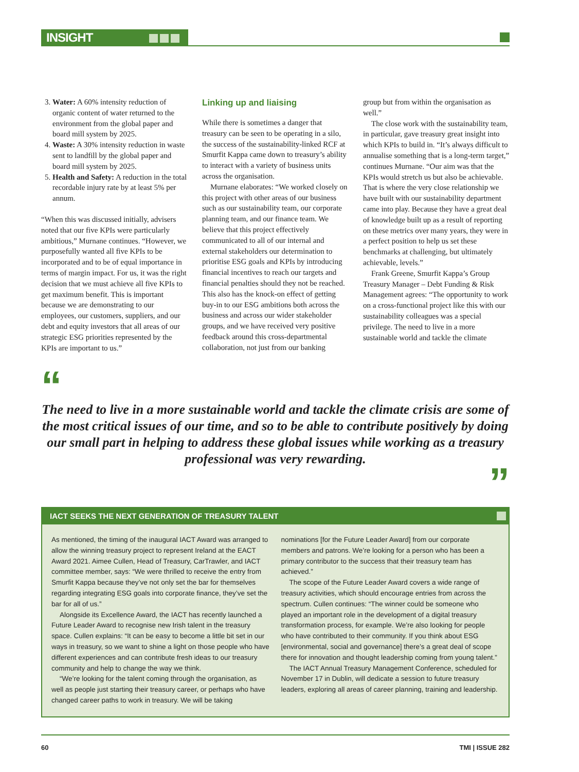INSIGHT
3. Water: A 60% intensity reduction of organic content of water returned to the environment from the global paper and board mill system by 2025.
4. Waste: A 30% intensity reduction in waste sent to landfill by the global paper and board mill system by 2025.
5. Health and Safety: A reduction in the total recordable injury rate by at least 5% per annum.
“When this was discussed initially, advisers noted that our five KPIs were particularly ambitious,” Murnane continues. “However, we purposefully wanted all five KPIs to be incorporated and to be of equal importance in terms of margin impact. For us, it was the right decision that we must achieve all five KPIs to get maximum benefit. This is important because we are demonstrating to our employees, our customers, suppliers, and our debt and equity investors that all areas of our strategic ESG priorities represented by the KPIs are important to us.”
Linking up and liaising
While there is sometimes a danger that treasury can be seen to be operating in a silo, the success of the sustainability-linked RCF at Smurfit Kappa came down to treasury’s ability to interact with a variety of business units across the organisation.
Murnane elaborates: “We worked closely on this project with other areas of our business such as our sustainability team, our corporate planning team, and our finance team. We believe that this project effectively communicated to all of our internal and external stakeholders our determination to prioritise ESG goals and KPIs by introducing financial incentives to reach our targets and financial penalties should they not be reached. This also has the knock-on effect of getting buy-in to our ESG ambitions both across the business and across our wider stakeholder groups, and we have received very positive feedback around this cross-departmental collaboration, not just from our banking
group but from within the organisation as well.”
The close work with the sustainability team, in particular, gave treasury great insight into which KPIs to build in. “It’s always difficult to annualise something that is a long-term target,” continues Murnane. “Our aim was that the KPIs would stretch us but also be achievable. That is where the very close relationship we have built with our sustainability department came into play. Because they have a great deal of knowledge built up as a result of reporting on these metrics over many years, they were in a perfect position to help us set these benchmarks at challenging, but ultimately achievable, levels.”
Frank Greene, Smurfit Kappa’s Group Treasury Manager – Debt Funding & Risk Management agrees: “The opportunity to work on a cross-functional project like this with our sustainability colleagues was a special privilege. The need to live in a more sustainable world and tackle the climate
“
The need to live in a more sustainable world and tackle the climate crisis are some of the most critical issues of our time, and so to be able to contribute positively by doing our small part in helping to address these global issues while working as a treasury professional was very rewarding.
”
IACT SEEKS THE NEXT GENERATION OF TREASURY TALENT
As mentioned, the timing of the inaugural IACT Award was arranged to allow the winning treasury project to represent Ireland at the EACT Award 2021. Aimee Cullen, Head of Treasury, CarTrawler, and IACT committee member, says: “We were thrilled to receive the entry from Smurfit Kappa because they’ve not only set the bar for themselves regarding integrating ESG goals into corporate finance, they’ve set the bar for all of us.”
Alongside its Excellence Award, the IACT has recently launched a Future Leader Award to recognise new Irish talent in the treasury space. Cullen explains: “It can be easy to become a little bit set in our ways in treasury, so we want to shine a light on those people who have different experiences and can contribute fresh ideas to our treasury community and help to change the way we think.
“We’re looking for the talent coming through the organisation, as well as people just starting their treasury career, or perhaps who have changed career paths to work in treasury. We will be taking
nominations [for the Future Leader Award] from our corporate members and patrons. We’re looking for a person who has been a primary contributor to the success that their treasury team has achieved.”
The scope of the Future Leader Award covers a wide range of treasury activities, which should encourage entries from across the spectrum. Cullen continues: “The winner could be someone who played an important role in the development of a digital treasury transformation process, for example. We’re also looking for people who have contributed to their community. If you think about ESG [environmental, social and governance] there’s a great deal of scope there for innovation and thought leadership coming from young talent.”
The IACT Annual Treasury Management Conference, scheduled for November 17 in Dublin, will dedicate a session to future treasury leaders, exploring all areas of career planning, training and leadership.
60 TMI | ISSUE 282